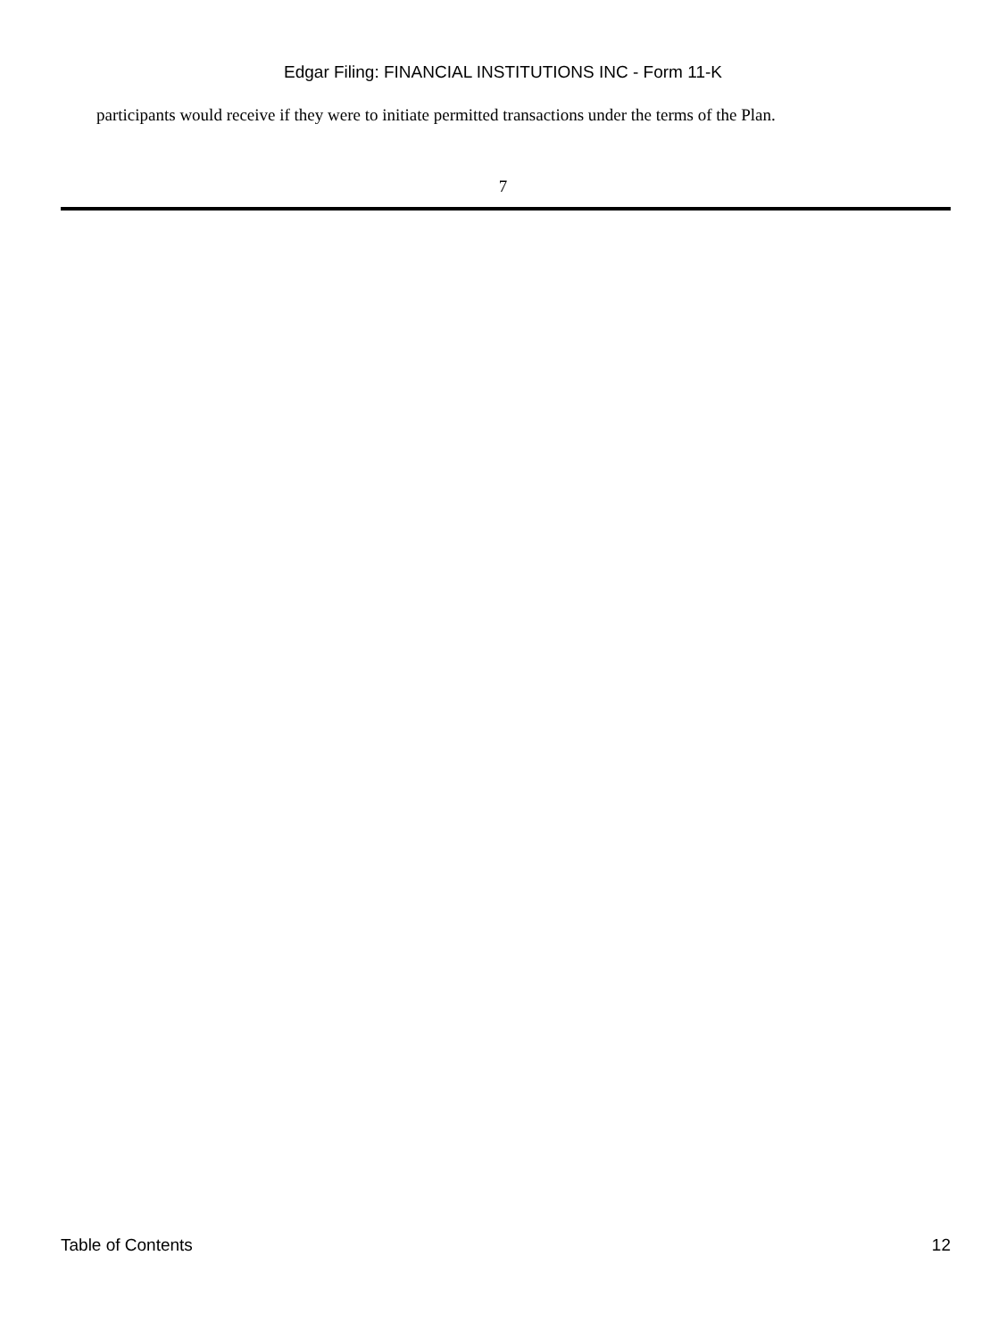Edgar Filing: FINANCIAL INSTITUTIONS INC - Form 11-K
participants would receive if they were to initiate permitted transactions under the terms of the Plan.
7
Table of Contents 12